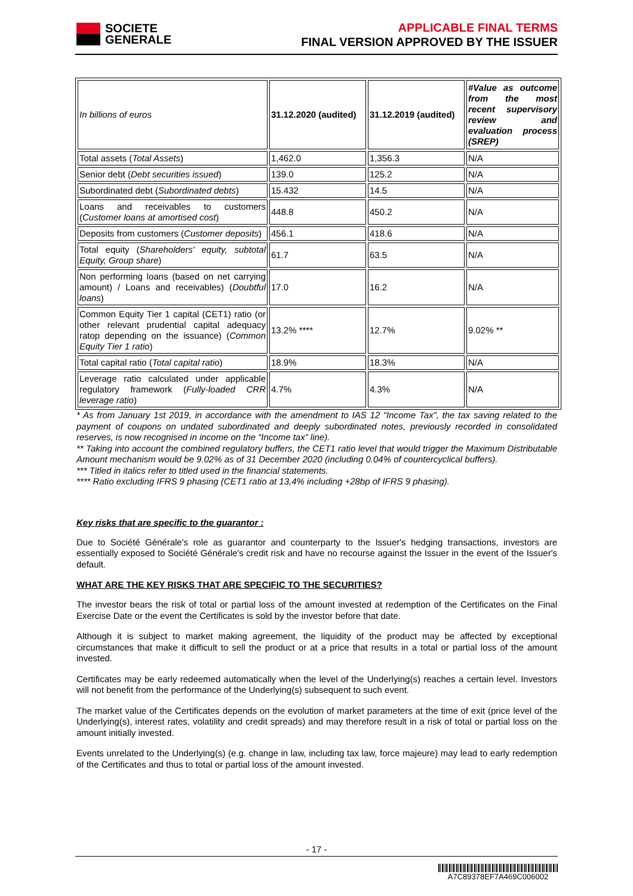SOCIETE
GENERALE
APPLICABLE FINAL TERMS
FINAL VERSION APPROVED BY THE ISSUER
| In billions of euros | 31.12.2020 (audited) | 31.12.2019 (audited) | #Value as outcome from the most recent supervisory review and evaluation process (SREP) |
| Total assets ( Total Assets ) | 1,462.0 | 1,356.3 | N/A |
| Senior debt ( Debt securities issued ) | 139.0 | 125.2 | N/A |
| Subordinated debt ( Subordinated debts ) | 15.432 | 14.5 | N/A |
| Loans and receivables to customers ( Customer loans at amortised cost ) | 448.8 | 450.2 | N/A |
| Deposits from customers ( Customer deposits ) | 456.1 | 418.6 | N/A |
| Total equity ( Shareholders' equity, subtotal Equity, Group share ) | 61.7 | 63.5 | N/A |
| Non performing loans (based on net carrying amount) / Loans and receivables) ( Doubtful loans ) | 17.0 | 16.2 | N/A |
| Common Equity Tier 1 capital (CET1) ratio (or other relevant prudential capital adequacy ratop depending on the issuance) ( Common Equity Tier 1 ratio ) | 13.2% **** | 12.7% | 9.02% ** |
| Total capital ratio ( Total capital ratio ) | 18.9% | 18.3% | N/A |
| Leverage ratio calculated under applicable regulatory framework ( Fully-loaded CRR leverage ratio ) | 4.7% | 4.3% | N/A |
* As from January 1st 2019, in accordance with the amendment to IAS 12 “Income Tax”, the tax saving related to the payment of coupons on undated subordinated and deeply subordinated notes, previously recorded in consolidated reserves, is now recognised in income on the “Income tax” line).
** Taking into account the combined regulatory buffers, the CET1 ratio level that would trigger the Maximum Distributable Amount mechanism would be 9.02% as of 31 December 2020 (including 0.04% of countercyclical buffers).
*** Titled in italics refer to titled used in the financial statements.
**** Ratio excluding IFRS 9 phasing (CET1 ratio at 13,4% including +28bp of IFRS 9 phasing).
Key risks that are specific to the guarantor :
Due to Société Générale's role as guarantor and counterparty to the Issuer's hedging transactions, investors are essentially exposed to Société Générale's credit risk and have no recourse against the Issuer in the event of the Issuer's default.
WHAT ARE THE KEY RISKS THAT ARE SPECIFIC TO THE SECURITIES?
The investor bears the risk of total or partial loss of the amount invested at redemption of the Certificates on the Final Exercise Date or the event the Certificates is sold by the investor before that date.
Although it is subject to market making agreement, the liquidity of the product may be affected by exceptional circumstances that make it difficult to sell the product or at a price that results in a total or partial loss of the amount invested.
Certificates may be early redeemed automatically when the level of the Underlying(s) reaches a certain level. Investors will not benefit from the performance of the Underlying(s) subsequent to such event.
The market value of the Certificates depends on the evolution of market parameters at the time of exit (price level of the Underlying(s), interest rates, volatility and credit spreads) and may therefore result in a risk of total or partial loss on the amount initially invested.
Events unrelated to the Underlying(s) (e.g. change in law, including tax law, force majeure) may lead to early redemption of the Certificates and thus to total or partial loss of the amount invested.
- 17 -
A7C89378EF7A469C006002